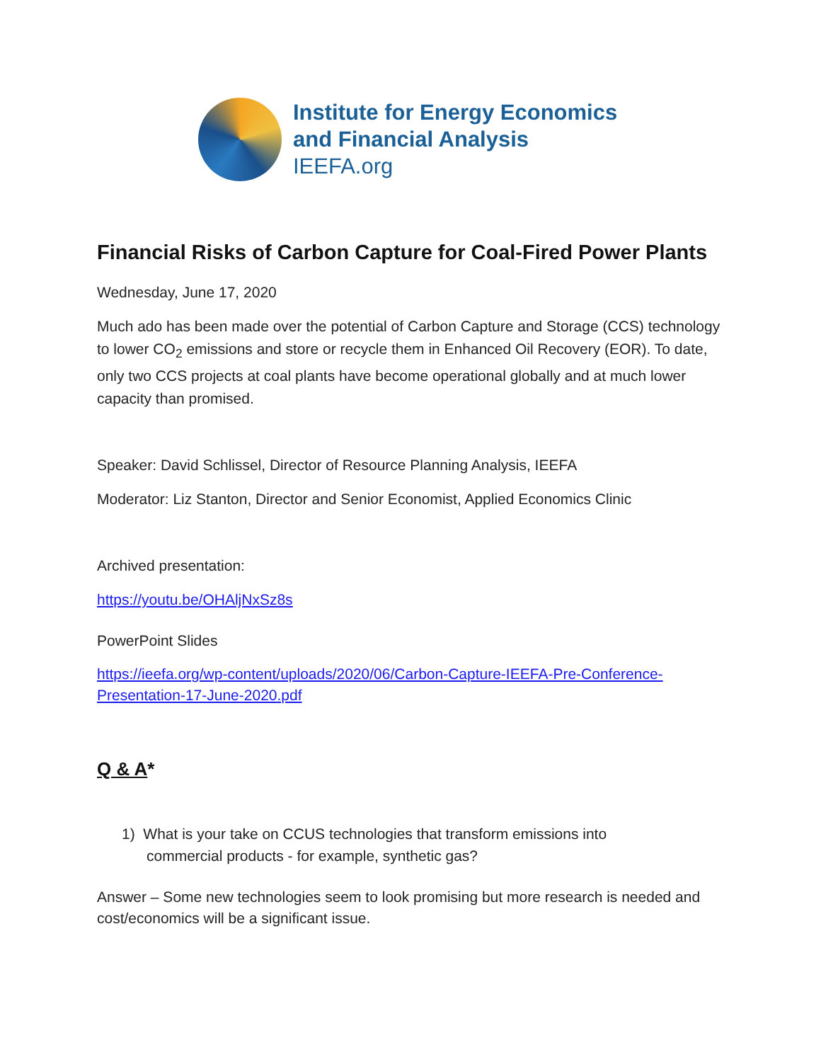Institute for Energy Economics
and Financial Analysis
IEEFA.org
Financial Risks of Carbon Capture for Coal-Fired Power Plants
Wednesday, June 17, 2020
Much ado has been made over the potential of Carbon Capture and Storage (CCS) technology to lower CO<sub>2</sub> emissions and store or recycle them in Enhanced Oil Recovery (EOR). To date, only two CCS projects at coal plants have become operational globally and at much lower capacity than promised.
Speaker: David Schlissel, Director of Resource Planning Analysis, IEEFA
Moderator: Liz Stanton, Director and Senior Economist, Applied Economics Clinic
Archived presentation:
https://youtu.be/OHAljNxSz8s
PowerPoint Slides
https://ieefa.org/wp-content/uploads/2020/06/Carbon-Capture-IEEFA-Pre-Conference-Presentation-17-June-2020.pdf
Q & A*
1) What is your take on CCUS technologies that transform emissions into
commercial products - for example, synthetic gas?
Answer – Some new technologies seem to look promising but more research is needed and cost/economics will be a significant issue.